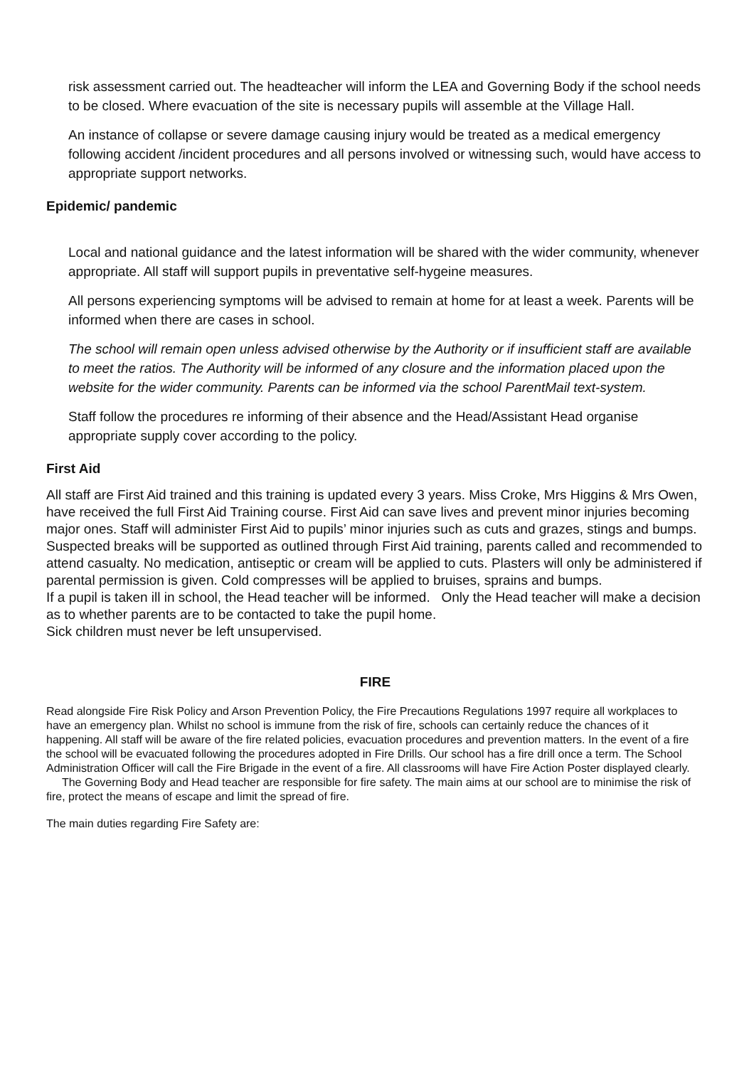risk assessment carried out. The headteacher will inform the LEA and Governing Body if the school needs to be closed. Where evacuation of the site is necessary pupils will assemble at the Village Hall.
An instance of collapse or severe damage causing injury would be treated as a medical emergency following accident /incident procedures and all persons involved or witnessing such, would have access to appropriate support networks.
Epidemic/ pandemic
Local and national guidance and the latest information will be shared with the wider community, whenever appropriate. All staff will support pupils in preventative self-hygeine measures.
All persons experiencing symptoms will be advised to remain at home for at least a week. Parents will be informed when there are cases in school.
The school will remain open unless advised otherwise by the Authority or if insufficient staff are available to meet the ratios. The Authority will be informed of any closure and the information placed upon the website for the wider community. Parents can be informed via the school ParentMail text-system.
Staff follow the procedures re informing of their absence and the Head/Assistant Head organise appropriate supply cover according to the policy.
First Aid
All staff are First Aid trained and this training is updated every 3 years. Miss Croke, Mrs Higgins & Mrs Owen, have received the full First Aid Training course. First Aid can save lives and prevent minor injuries becoming major ones. Staff will administer First Aid to pupils’ minor injuries such as cuts and grazes, stings and bumps. Suspected breaks will be supported as outlined through First Aid training, parents called and recommended to attend casualty. No medication, antiseptic or cream will be applied to cuts. Plasters will only be administered if parental permission is given. Cold compresses will be applied to bruises, sprains and bumps.
If a pupil is taken ill in school, the Head teacher will be informed. Only the Head teacher will make a decision as to whether parents are to be contacted to take the pupil home.
Sick children must never be left unsupervised.
FIRE
Read alongside Fire Risk Policy and Arson Prevention Policy, the Fire Precautions Regulations 1997 require all workplaces to have an emergency plan. Whilst no school is immune from the risk of fire, schools can certainly reduce the chances of it happening. All staff will be aware of the fire related policies, evacuation procedures and prevention matters. In the event of a fire the school will be evacuated following the procedures adopted in Fire Drills. Our school has a fire drill once a term. The School Administration Officer will call the Fire Brigade in the event of a fire. All classrooms will have Fire Action Poster displayed clearly. The Governing Body and Head teacher are responsible for fire safety. The main aims at our school are to minimise the risk of fire, protect the means of escape and limit the spread of fire.
The main duties regarding Fire Safety are: